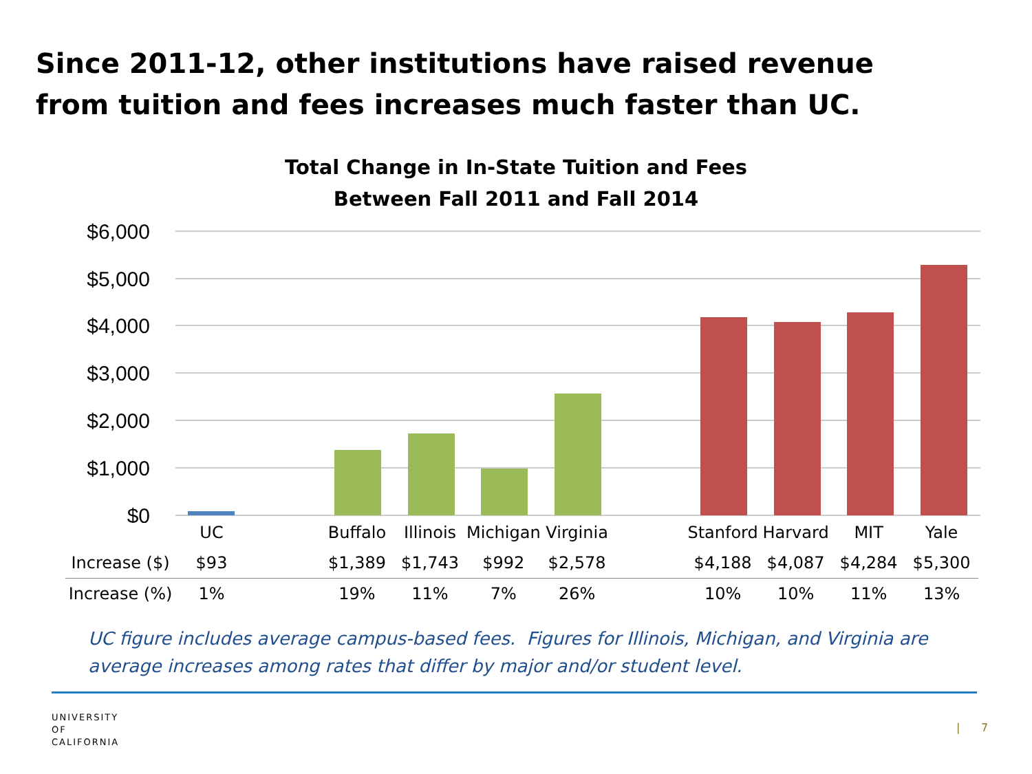Since 2011-12, other institutions have raised revenue from tuition and fees increases much faster than UC.
Total Change in In-State Tuition and Fees
Between Fall 2011 and Fall 2014
$6,000
$5,000
$4,000
$3,000
$2,000
$1,000
$0
| | UC | | Buffalo | Illinois | Michigan | Virginia | | Stanford | Harvard | MIT | Yale |
| Increase ($) | $93 | | $1,389 | $1,743 | $992 | $2,578 | | $4,188 | $4,087 | $4,284 | $5,300 |
| Increase (%) | 1% | | 19% | 11% | 7% | 26% | | 10% | 10% | 11% | 13% |
UC figure includes average campus-based fees. Figures for Illinois, Michigan, and Virginia are
average increases among rates that differ by major and/or student level.
UNIVERSITY
OF
CALIFORNIA
| 7